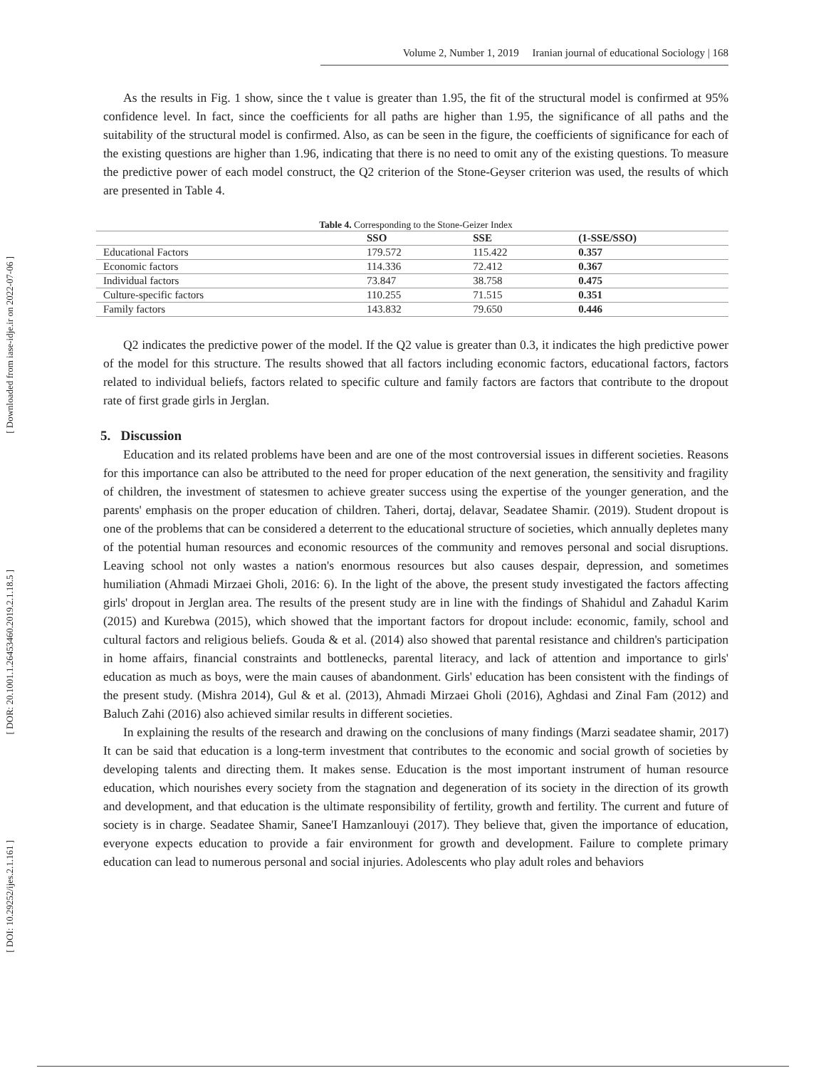[ Downloaded from iase-idje.ir on 2022-07-06 ]
[ DOR: 20.1001.1.26453460.2019.2.1.18.5 ]
[ DOI: 10.29252/ijes.2.1.161 ]
Volume 2, Number 1, 2019 Iranian journal of educational Sociology | 168
As the results in Fig. 1 show, since the t value is greater than 1.95, the fit of the structural model is confirmed at 95% confidence level. In fact, since the coefficients for all paths are higher than 1.95, the significance of all paths and the suitability of the structural model is confirmed. Also, as can be seen in the figure, the coefficients of significance for each of the existing questions are higher than 1.96, indicating that there is no need to omit any of the existing questions. To measure the predictive power of each model construct, the Q2 criterion of the Stone-Geyser criterion was used, the results of which are presented in Table 4.
Table 4. Corresponding to the Stone-Geizer Index
| | SSO | SSE | (1-SSE/SSO) |
| --- | --- | --- | --- |
| Educational Factors | 179.572 | 115.422 | 0.357 |
| Economic factors | 114.336 | 72.412 | 0.367 |
| Individual factors | 73.847 | 38.758 | 0.475 |
| Culture-specific factors | 110.255 | 71.515 | 0.351 |
| Family factors | 143.832 | 79.650 | 0.446 |
Q2 indicates the predictive power of the model. If the Q2 value is greater than 0.3, it indicates the high predictive power of the model for this structure. The results showed that all factors including economic factors, educational factors, factors related to individual beliefs, factors related to specific culture and family factors are factors that contribute to the dropout rate of first grade girls in Jerglan.
5. Discussion
Education and its related problems have been and are one of the most controversial issues in different societies. Reasons for this importance can also be attributed to the need for proper education of the next generation, the sensitivity and fragility of children, the investment of statesmen to achieve greater success using the expertise of the younger generation, and the parents' emphasis on the proper education of children. Taheri, dortaj, delavar, Seadatee Shamir. (2019). Student dropout is one of the problems that can be considered a deterrent to the educational structure of societies, which annually depletes many of the potential human resources and economic resources of the community and removes personal and social disruptions. Leaving school not only wastes a nation's enormous resources but also causes despair, depression, and sometimes humiliation (Ahmadi Mirzaei Gholi, 2016: 6). In the light of the above, the present study investigated the factors affecting girls' dropout in Jerglan area. The results of the present study are in line with the findings of Shahidul and Zahadul Karim (2015) and Kurebwa (2015), which showed that the important factors for dropout include: economic, family, school and cultural factors and religious beliefs. Gouda & et al. (2014) also showed that parental resistance and children's participation in home affairs, financial constraints and bottlenecks, parental literacy, and lack of attention and importance to girls' education as much as boys, were the main causes of abandonment. Girls' education has been consistent with the findings of the present study. (Mishra 2014), Gul & et al. (2013), Ahmadi Mirzaei Gholi (2016), Aghdasi and Zinal Fam (2012) and Baluch Zahi (2016) also achieved similar results in different societies.
In explaining the results of the research and drawing on the conclusions of many findings (Marzi seadatee shamir, 2017) It can be said that education is a long-term investment that contributes to the economic and social growth of societies by developing talents and directing them. It makes sense. Education is the most important instrument of human resource education, which nourishes every society from the stagnation and degeneration of its society in the direction of its growth and development, and that education is the ultimate responsibility of fertility, growth and fertility. The current and future of society is in charge. Seadatee Shamir, Sanee'I Hamzanlouyi (2017). They believe that, given the importance of education, everyone expects education to provide a fair environment for growth and development. Failure to complete primary education can lead to numerous personal and social injuries. Adolescents who play adult roles and behaviors